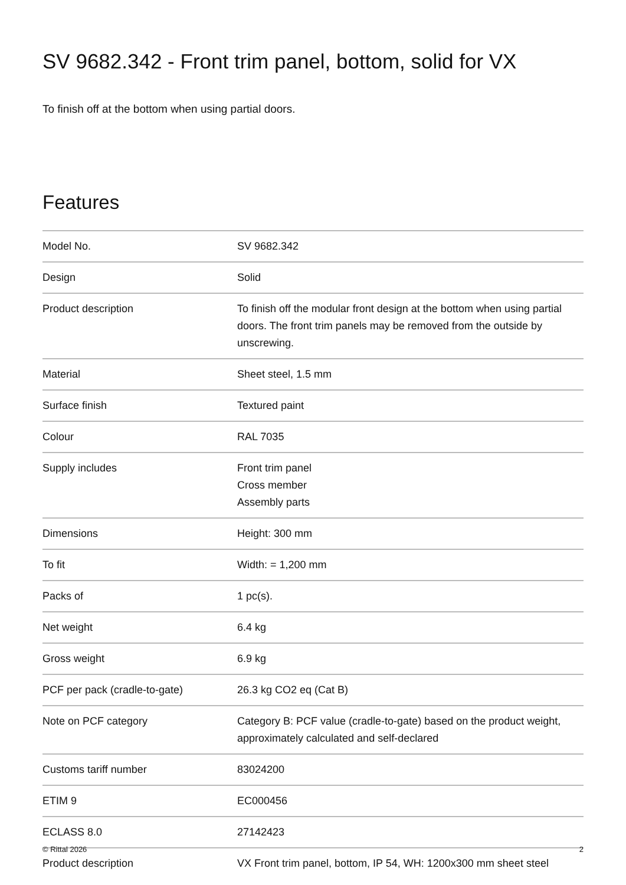SV 9682.342 - Front trim panel, bottom, solid for VX
To finish off at the bottom when using partial doors.
Features
| Model No. | SV 9682.342 |
| Design | Solid |
| Product description | To finish off the modular front design at the bottom when using partial doors. The front trim panels may be removed from the outside by unscrewing. |
| Material | Sheet steel, 1.5 mm |
| Surface finish | Textured paint |
| Colour | RAL 7035 |
| Supply includes | Front trim panel Cross member Assembly parts |
| Dimensions | Height: 300 mm |
| To fit | Width: = 1,200 mm |
| Packs of | 1 pc(s). |
| Net weight | 6.4 kg |
| Gross weight | 6.9 kg |
| PCF per pack (cradle-to-gate) | 26.3 kg CO2 eq (Cat B) |
| Note on PCF category | Category B: PCF value (cradle-to-gate) based on the product weight, approximately calculated and self-declared |
| Customs tariff number | 83024200 |
| ETIM 9 | EC000456 |
| ECLASS 8.0 | 27142423 |
| Product description | VX Front trim panel, bottom, IP 54, WH: 1200x300 mm sheet steel |
© Rittal 2026 2